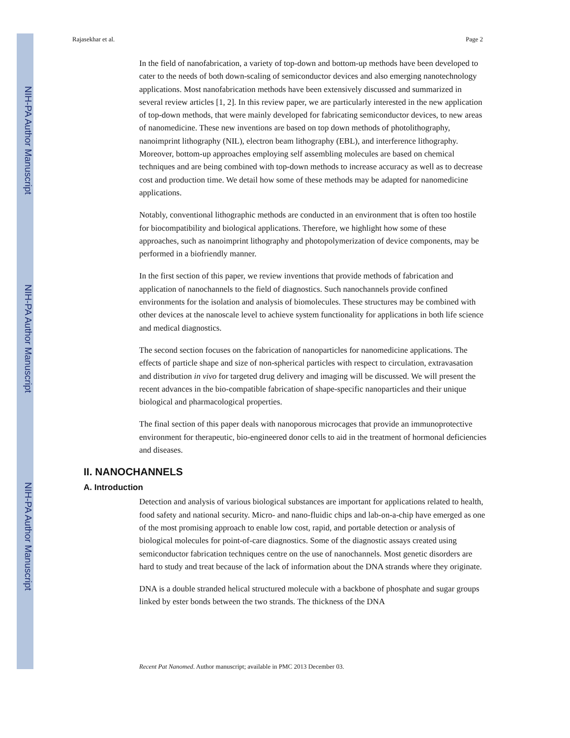NIH-PA Author Manuscript
NIH-PA Author Manuscript
NIH-PA Author Manuscript
Rajasekhar et al. Page 2
In the field of nanofabrication, a variety of top-down and bottom-up methods have been developed to cater to the needs of both down-scaling of semiconductor devices and also emerging nanotechnology applications. Most nanofabrication methods have been extensively discussed and summarized in several review articles [1, 2]. In this review paper, we are particularly interested in the new application of top-down methods, that were mainly developed for fabricating semiconductor devices, to new areas of nanomedicine. These new inventions are based on top down methods of photolithography, nanoimprint lithography (NIL), electron beam lithography (EBL), and interference lithography. Moreover, bottom-up approaches employing self assembling molecules are based on chemical techniques and are being combined with top-down methods to increase accuracy as well as to decrease cost and production time. We detail how some of these methods may be adapted for nanomedicine applications.
Notably, conventional lithographic methods are conducted in an environment that is often too hostile for biocompatibility and biological applications. Therefore, we highlight how some of these approaches, such as nanoimprint lithography and photopolymerization of device components, may be performed in a biofriendly manner.
In the first section of this paper, we review inventions that provide methods of fabrication and application of nanochannels to the field of diagnostics. Such nanochannels provide confined environments for the isolation and analysis of biomolecules. These structures may be combined with other devices at the nanoscale level to achieve system functionality for applications in both life science and medical diagnostics.
The second section focuses on the fabrication of nanoparticles for nanomedicine applications. The effects of particle shape and size of non-spherical particles with respect to circulation, extravasation and distribution in vivo for targeted drug delivery and imaging will be discussed. We will present the recent advances in the bio-compatible fabrication of shape-specific nanoparticles and their unique biological and pharmacological properties.
The final section of this paper deals with nanoporous microcages that provide an immunoprotective environment for therapeutic, bio-engineered donor cells to aid in the treatment of hormonal deficiencies and diseases.
II. NANOCHANNELS
A. Introduction
Detection and analysis of various biological substances are important for applications related to health, food safety and national security. Micro- and nano-fluidic chips and lab-on-a-chip have emerged as one of the most promising approach to enable low cost, rapid, and portable detection or analysis of biological molecules for point-of-care diagnostics. Some of the diagnostic assays created using semiconductor fabrication techniques centre on the use of nanochannels. Most genetic disorders are hard to study and treat because of the lack of information about the DNA strands where they originate.
DNA is a double stranded helical structured molecule with a backbone of phosphate and sugar groups linked by ester bonds between the two strands. The thickness of the DNA
Recent Pat Nanomed. Author manuscript; available in PMC 2013 December 03.